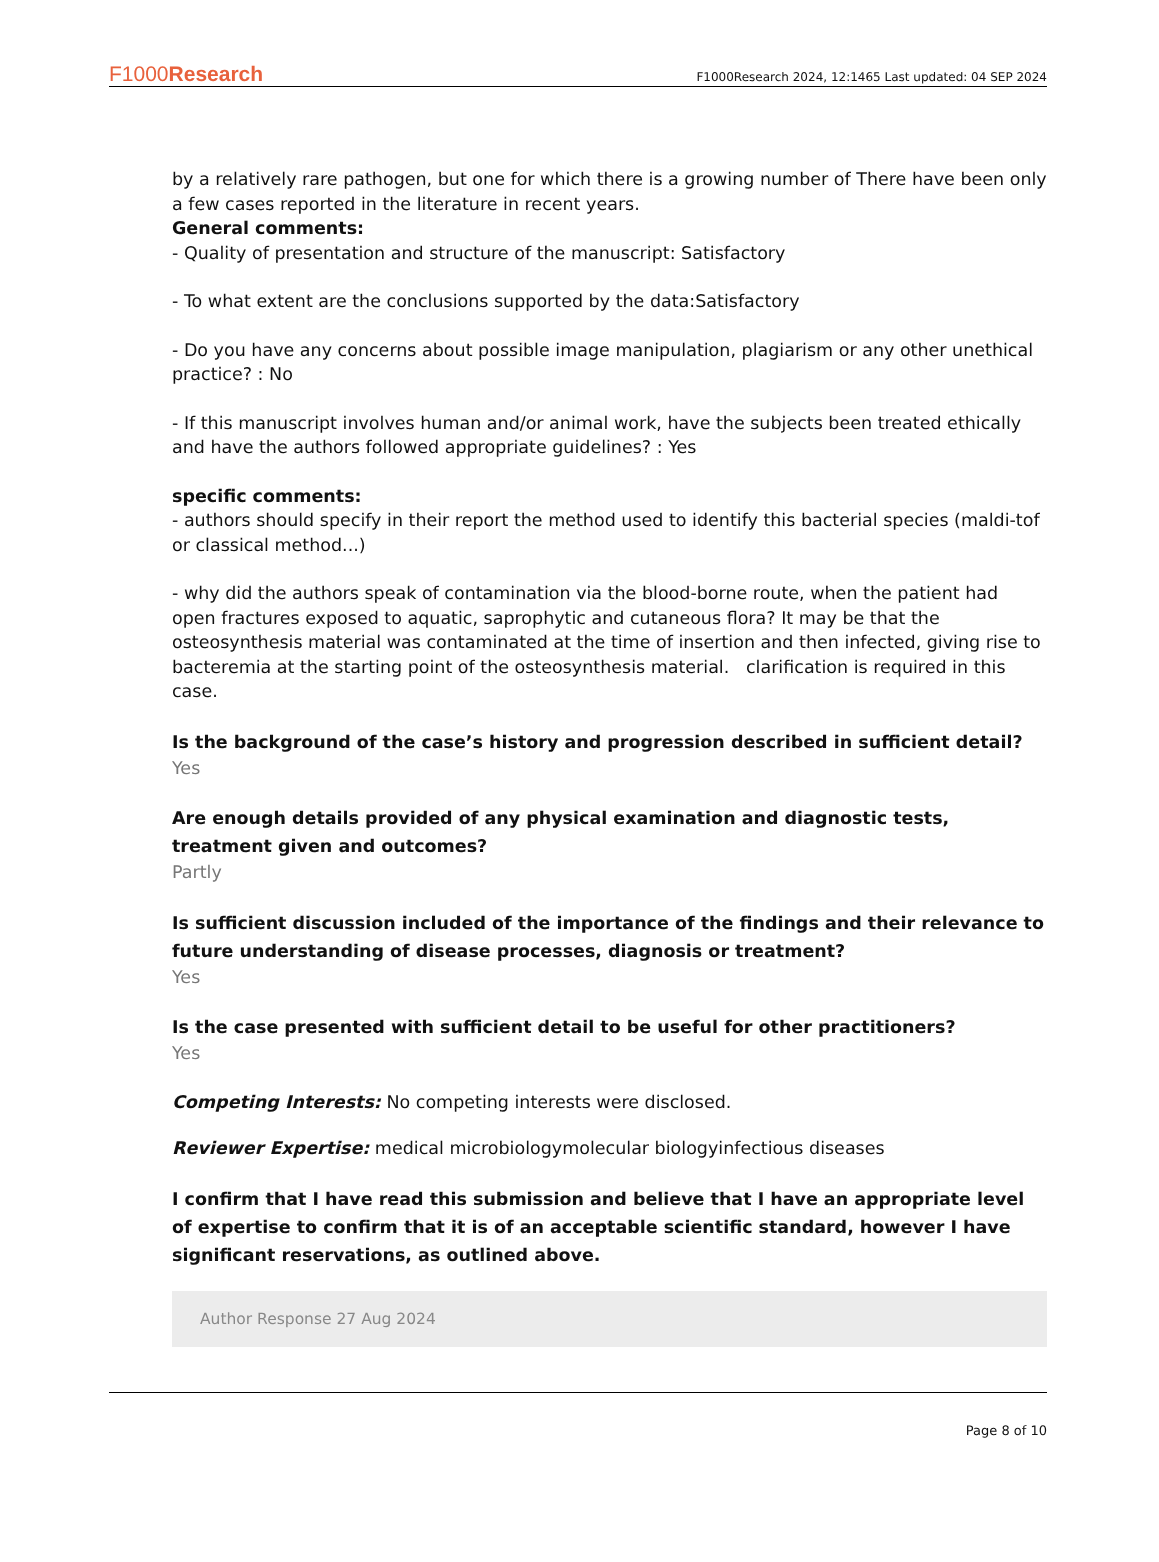F1000Research F1000Research 2024, 12:1465 Last updated: 04 SEP 2024
by a relatively rare pathogen, but one for which there is a growing number of There have been only a few cases reported in the literature in recent years.
General comments:
- Quality of presentation and structure of the manuscript: Satisfactory
- To what extent are the conclusions supported by the data:Satisfactory
- Do you have any concerns about possible image manipulation, plagiarism or any other unethical practice? : No
- If this manuscript involves human and/or animal work, have the subjects been treated ethically and have the authors followed appropriate guidelines? : Yes
specific comments:
- authors should specify in their report the method used to identify this bacterial species (maldi-tof or classical method...)
- why did the authors speak of contamination via the blood-borne route, when the patient had open fractures exposed to aquatic, saprophytic and cutaneous flora? It may be that the osteosynthesis material was contaminated at the time of insertion and then infected, giving rise to bacteremia at the starting point of the osteosynthesis material. clarification is required in this case.
Is the background of the case’s history and progression described in sufficient detail?
Yes
Are enough details provided of any physical examination and diagnostic tests, treatment given and outcomes?
Partly
Is sufficient discussion included of the importance of the findings and their relevance to future understanding of disease processes, diagnosis or treatment?
Yes
Is the case presented with sufficient detail to be useful for other practitioners?
Yes
Competing Interests: No competing interests were disclosed.
Reviewer Expertise: medical microbiologymolecular biologyinfectious diseases
I confirm that I have read this submission and believe that I have an appropriate level of expertise to confirm that it is of an acceptable scientific standard, however I have significant reservations, as outlined above.
Author Response 27 Aug 2024
Page 8 of 10